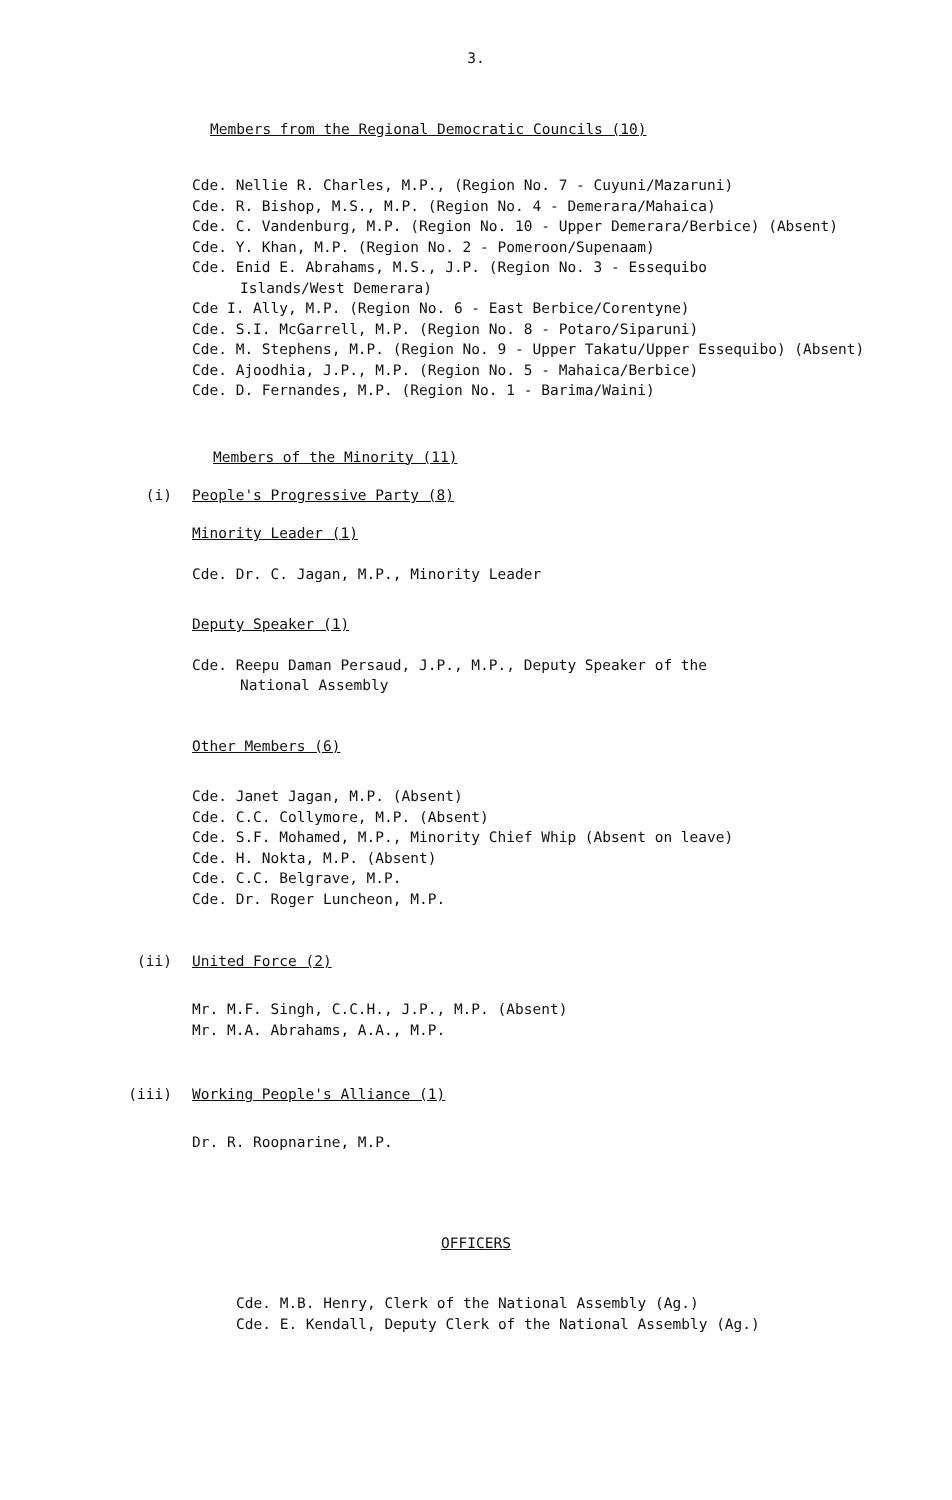3.
Members from the Regional Democratic Councils (10)
Cde. Nellie R. Charles, M.P., (Region No. 7 - Cuyuni/Mazaruni)
Cde. R. Bishop, M.S., M.P. (Region No. 4 - Demerara/Mahaica)
Cde. C. Vandenburg, M.P. (Region No. 10 - Upper Demerara/Berbice) (Absent)
Cde. Y. Khan, M.P. (Region No. 2 - Pomeroon/Supenaam)
Cde. Enid E. Abrahams, M.S., J.P. (Region No. 3 - Essequibo
Islands/West Demerara)
Cde I. Ally, M.P. (Region No. 6 - East Berbice/Corentyne)
Cde. S.I. McGarrell, M.P. (Region No. 8 - Potaro/Siparuni)
Cde. M. Stephens, M.P. (Region No. 9 - Upper Takatu/Upper Essequibo) (Absent)
Cde. Ajoodhia, J.P., M.P. (Region No. 5 - Mahaica/Berbice)
Cde. D. Fernandes, M.P. (Region No. 1 - Barima/Waini)
Members of the Minority (11)
(i) People's Progressive Party (8)
Minority Leader (1)
Cde. Dr. C. Jagan, M.P., Minority Leader
Deputy Speaker (1)
Cde. Reepu Daman Persaud, J.P., M.P., Deputy Speaker of the
National Assembly
Other Members (6)
Cde. Janet Jagan, M.P. (Absent)
Cde. C.C. Collymore, M.P. (Absent)
Cde. S.F. Mohamed, M.P., Minority Chief Whip (Absent on leave)
Cde. H. Nokta, M.P. (Absent)
Cde. C.C. Belgrave, M.P.
Cde. Dr. Roger Luncheon, M.P.
(ii) United Force (2)
Mr. M.F. Singh, C.C.H., J.P., M.P. (Absent)
Mr. M.A. Abrahams, A.A., M.P.
(iii) Working People's Alliance (1)
Dr. R. Roopnarine, M.P.
OFFICERS
Cde. M.B. Henry, Clerk of the National Assembly (Ag.)
Cde. E. Kendall, Deputy Clerk of the National Assembly (Ag.)